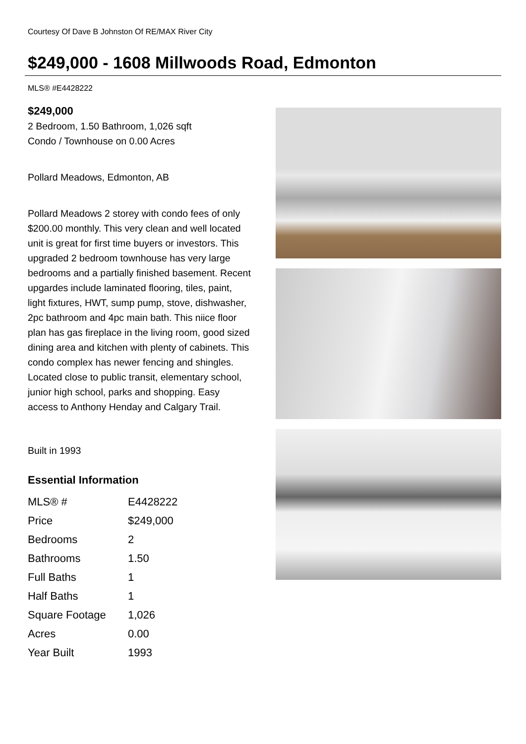Courtesy Of Dave B Johnston Of RE/MAX River City
$249,000 - 1608 Millwoods Road, Edmonton
MLS® #E4428222
$249,000
2 Bedroom, 1.50 Bathroom, 1,026 sqft
Condo / Townhouse on 0.00 Acres
Pollard Meadows, Edmonton, AB
Pollard Meadows 2 storey with condo fees of only $200.00 monthly. This very clean and well located unit is great for first time buyers or investors. This upgraded 2 bedroom townhouse has very large bedrooms and a partially finished basement. Recent upgardes include laminated flooring, tiles, paint, light fixtures, HWT, sump pump, stove, dishwasher, 2pc bathroom and 4pc main bath. This niice floor plan has gas fireplace in the living room, good sized dining area and kitchen with plenty of cabinets. This condo complex has newer fencing and shingles. Located close to public transit, elementary school, junior high school, parks and shopping. Easy access to Anthony Henday and Calgary Trail.
Built in 1993
Essential Information
| MLS® # | E4428222 |
| Price | $249,000 |
| Bedrooms | 2 |
| Bathrooms | 1.50 |
| Full Baths | 1 |
| Half Baths | 1 |
| Square Footage | 1,026 |
| Acres | 0.00 |
| Year Built | 1993 |